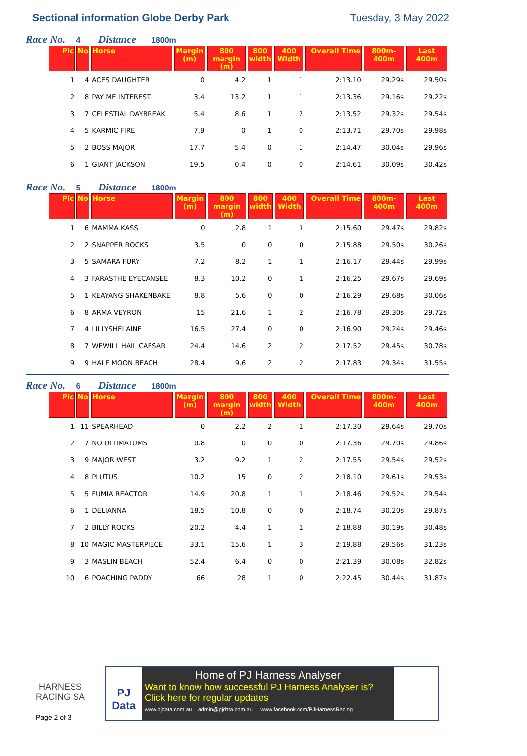Sectional information Globe Derby Park
Tuesday, 3 May 2022
Race No. 4 Distance 1800m
| Plc | No | Horse | Margin (m) | 800 margin (m) | 800 width | 400 Width | Overall Time | 800m-400m | Last 400m |
| --- | --- | --- | --- | --- | --- | --- | --- | --- | --- |
| 1 | 4 | ACES DAUGHTER | 0 | 4.2 | 1 | 1 | 2:13.10 | 29.29s | 29.50s |
| 2 | 8 | PAY ME INTEREST | 3.4 | 13.2 | 1 | 1 | 2:13.36 | 29.16s | 29.22s |
| 3 | 7 | CELESTIAL DAYBREAK | 5.4 | 8.6 | 1 | 2 | 2:13.52 | 29.32s | 29.54s |
| 4 | 5 | KARMIC FIRE | 7.9 | 0 | 1 | 0 | 2:13.71 | 29.70s | 29.98s |
| 5 | 2 | BOSS MAJOR | 17.7 | 5.4 | 0 | 1 | 2:14.47 | 30.04s | 29.96s |
| 6 | 1 | GIANT JACKSON | 19.5 | 0.4 | 0 | 0 | 2:14.61 | 30.09s | 30.42s |
Race No. 5 Distance 1800m
| Plc | No | Horse | Margin (m) | 800 margin (m) | 800 width | 400 Width | Overall Time | 800m-400m | Last 400m |
| --- | --- | --- | --- | --- | --- | --- | --- | --- | --- |
| 1 | 6 | MAMMA KASS | 0 | 2.8 | 1 | 1 | 2:15.60 | 29.47s | 29.82s |
| 2 | 2 | SNAPPER ROCKS | 3.5 | 0 | 0 | 0 | 2:15.88 | 29.50s | 30.26s |
| 3 | 5 | SAMARA FURY | 7.2 | 8.2 | 1 | 1 | 2:16.17 | 29.44s | 29.99s |
| 4 | 3 | FARASTHE EYECANSEE | 8.3 | 10.2 | 0 | 1 | 2:16.25 | 29.67s | 29.69s |
| 5 | 1 | KEAYANG SHAKENBAKE | 8.8 | 5.6 | 0 | 0 | 2:16.29 | 29.68s | 30.06s |
| 6 | 8 | ARMA VEYRON | 15 | 21.6 | 1 | 2 | 2:16.78 | 29.30s | 29.72s |
| 7 | 4 | LILLYSHELAINE | 16.5 | 27.4 | 0 | 0 | 2:16.90 | 29.24s | 29.46s |
| 8 | 7 | WEWILL HAIL CAESAR | 24.4 | 14.6 | 2 | 2 | 2:17.52 | 29.45s | 30.78s |
| 9 | 9 | HALF MOON BEACH | 28.4 | 9.6 | 2 | 2 | 2:17.83 | 29.34s | 31.55s |
Race No. 6 Distance 1800m
| Plc | No | Horse | Margin (m) | 800 margin (m) | 800 width | 400 Width | Overall Time | 800m-400m | Last 400m |
| --- | --- | --- | --- | --- | --- | --- | --- | --- | --- |
| 1 | 11 | SPEARHEAD | 0 | 2.2 | 2 | 1 | 2:17.30 | 29.64s | 29.70s |
| 2 | 7 | NO ULTIMATUMS | 0.8 | 0 | 0 | 0 | 2:17.36 | 29.70s | 29.86s |
| 3 | 9 | MAJOR WEST | 3.2 | 9.2 | 1 | 2 | 2:17.55 | 29.54s | 29.52s |
| 4 | 8 | PLUTUS | 10.2 | 15 | 0 | 2 | 2:18.10 | 29.61s | 29.53s |
| 5 | 5 | FUMIA REACTOR | 14.9 | 20.8 | 1 | 1 | 2:18.46 | 29.52s | 29.54s |
| 6 | 1 | DELIANNA | 18.5 | 10.8 | 0 | 0 | 2:18.74 | 30.20s | 29.87s |
| 7 | 2 | BILLY ROCKS | 20.2 | 4.4 | 1 | 1 | 2:18.88 | 30.19s | 30.48s |
| 8 | 10 | MAGIC MASTERPIECE | 33.1 | 15.6 | 1 | 3 | 2:19.88 | 29.56s | 31.23s |
| 9 | 3 | MASLIN BEACH | 52.4 | 6.4 | 0 | 0 | 2:21.39 | 30.08s | 32.82s |
| 10 | 6 | POACHING PADDY | 66 | 28 | 1 | 0 | 2:22.45 | 30.44s | 31.87s |
HARNESS
RACING SA
Page 2 of 3
PJ
Data
Home of PJ Harness Analyser
Want to know how successful PJ Harness Analyser is?
Click here for regular updates
www.pjdata.com.au admin@pjdata.com.au www.facebook.com/PJHarnessRacing